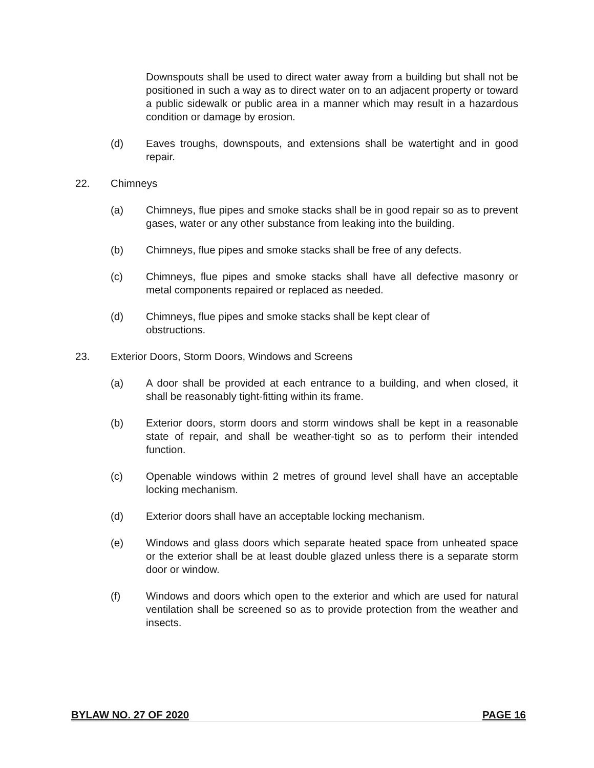Downspouts shall be used to direct water away from a building but shall not be positioned in such a way as to direct water on to an adjacent property or toward a public sidewalk or public area in a manner which may result in a hazardous condition or damage by erosion.
(d) Eaves troughs, downspouts, and extensions shall be watertight and in good repair.
22. Chimneys
(a) Chimneys, flue pipes and smoke stacks shall be in good repair so as to prevent gases, water or any other substance from leaking into the building.
(b) Chimneys, flue pipes and smoke stacks shall be free of any defects.
(c) Chimneys, flue pipes and smoke stacks shall have all defective masonry or metal components repaired or replaced as needed.
(d) Chimneys, flue pipes and smoke stacks shall be kept clear of
obstructions.
23. Exterior Doors, Storm Doors, Windows and Screens
(a) A door shall be provided at each entrance to a building, and when closed, it shall be reasonably tight-fitting within its frame.
(b) Exterior doors, storm doors and storm windows shall be kept in a reasonable state of repair, and shall be weather-tight so as to perform their intended function.
(c) Openable windows within 2 metres of ground level shall have an acceptable locking mechanism.
(d) Exterior doors shall have an acceptable locking mechanism.
(e) Windows and glass doors which separate heated space from unheated space or the exterior shall be at least double glazed unless there is a separate storm door or window.
(f) Windows and doors which open to the exterior and which are used for natural ventilation shall be screened so as to provide protection from the weather and insects.
BYLAW NO. 27 OF 2020 PAGE 16